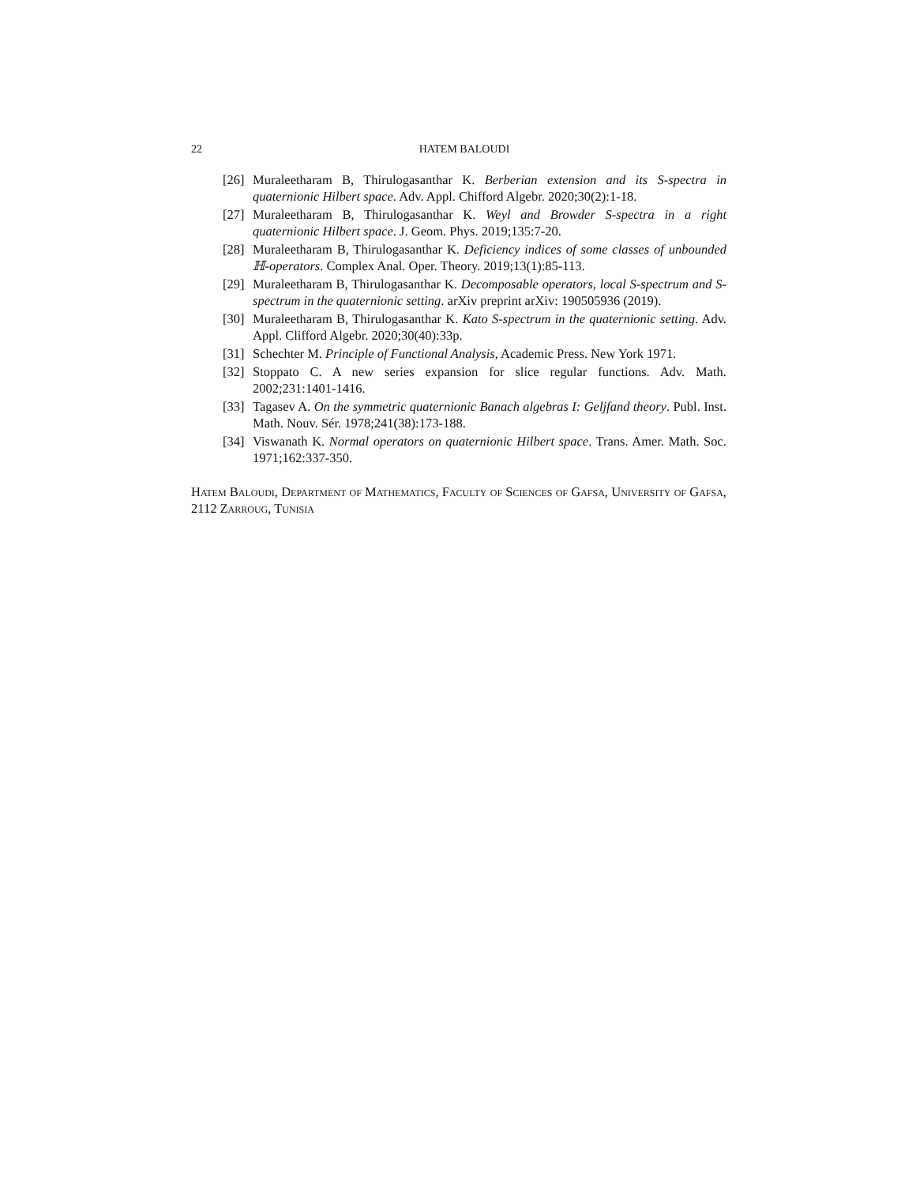22 HATEM BALOUDI
[26] Muraleetharam B, Thirulogasanthar K. Berberian extension and its S-spectra in quaternionic Hilbert space. Adv. Appl. Chifford Algebr. 2020;30(2):1-18.
[27] Muraleetharam B, Thirulogasanthar K. Weyl and Browder S-spectra in a right quaternionic Hilbert space. J. Geom. Phys. 2019;135:7-20.
[28] Muraleetharam B, Thirulogasanthar K. Deficiency indices of some classes of unbounded ℍ-operators. Complex Anal. Oper. Theory. 2019;13(1):85-113.
[29] Muraleetharam B, Thirulogasanthar K. Decomposable operators, local S-spectrum and S-spectrum in the quaternionic setting. arXiv preprint arXiv: 190505936 (2019).
[30] Muraleetharam B, Thirulogasanthar K. Kato S-spectrum in the quaternionic setting. Adv. Appl. Clifford Algebr. 2020;30(40):33p.
[31] Schechter M. Principle of Functional Analysis, Academic Press. New York 1971.
[32] Stoppato C. A new series expansion for slice regular functions. Adv. Math. 2002;231:1401-1416.
[33] Tagasev A. On the symmetric quaternionic Banach algebras I: Geljfand theory. Publ. Inst. Math. Nouv. Sér. 1978;241(38):173-188.
[34] Viswanath K. Normal operators on quaternionic Hilbert space. Trans. Amer. Math. Soc. 1971;162:337-350.
Hatem Baloudi, Department of Mathematics, Faculty of Sciences of Gafsa, University of Gafsa, 2112 Zarroug, Tunisia